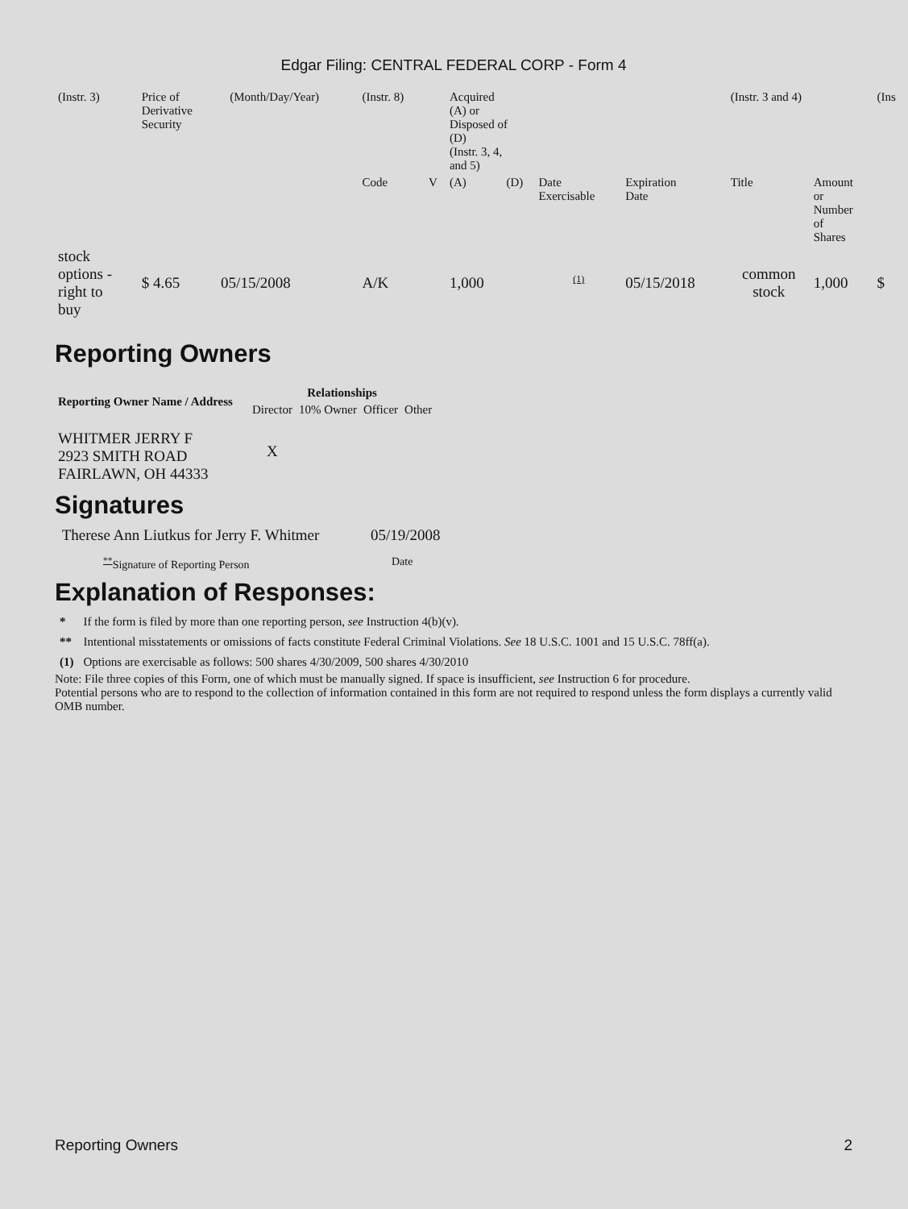Edgar Filing: CENTRAL FEDERAL CORP - Form 4
| (Instr. 3) | Price of Derivative Security | | (Month/Day/Year) | (Instr. 8) | | Acquired (A) or Disposed of (D) (Instr. 3, 4, and 5) | | | | (Instr. 3 and 4) | | (Ins |
| | | | | Code | V | (A) | (D) | Date Exercisable | Expiration Date | Title | Amount or Number of Shares | |
| stock options - right to buy | $ 4.65 | 05/15/2008 | | A/K | | 1,000 | | <sup>(1)</sup> | 05/15/2018 | common stock | 1,000 | $ |
Reporting Owners
| Reporting Owner Name / Address | Relationships | | | |
| --- | --- | --- | --- | --- |
| | Director | 10% Owner | Officer | Other |
| WHITMER JERRY F 2923 SMITH ROAD FAIRLAWN, OH 44333 | X | | | |
Signatures
| Therese Ann Liutkus for Jerry F. Whitmer | 05/19/2008 |
| <sup>**</sup> Signature of Reporting Person | Date |
Explanation of Responses:
| * | If the form is filed by more than one reporting person, see Instruction 4(b)(v). |
| ** | Intentional misstatements or omissions of facts constitute Federal Criminal Violations. See 18 U.S.C. 1001 and 15 U.S.C. 78ff(a). |
| (1) | Options are exercisable as follows: 500 shares 4/30/2009, 500 shares 4/30/2010 |
Note: File three copies of this Form, one of which must be manually signed. If space is insufficient, see Instruction 6 for procedure.
Potential persons who are to respond to the collection of information contained in this form are not required to respond unless the form displays a currently valid OMB number.
Reporting Owners 2